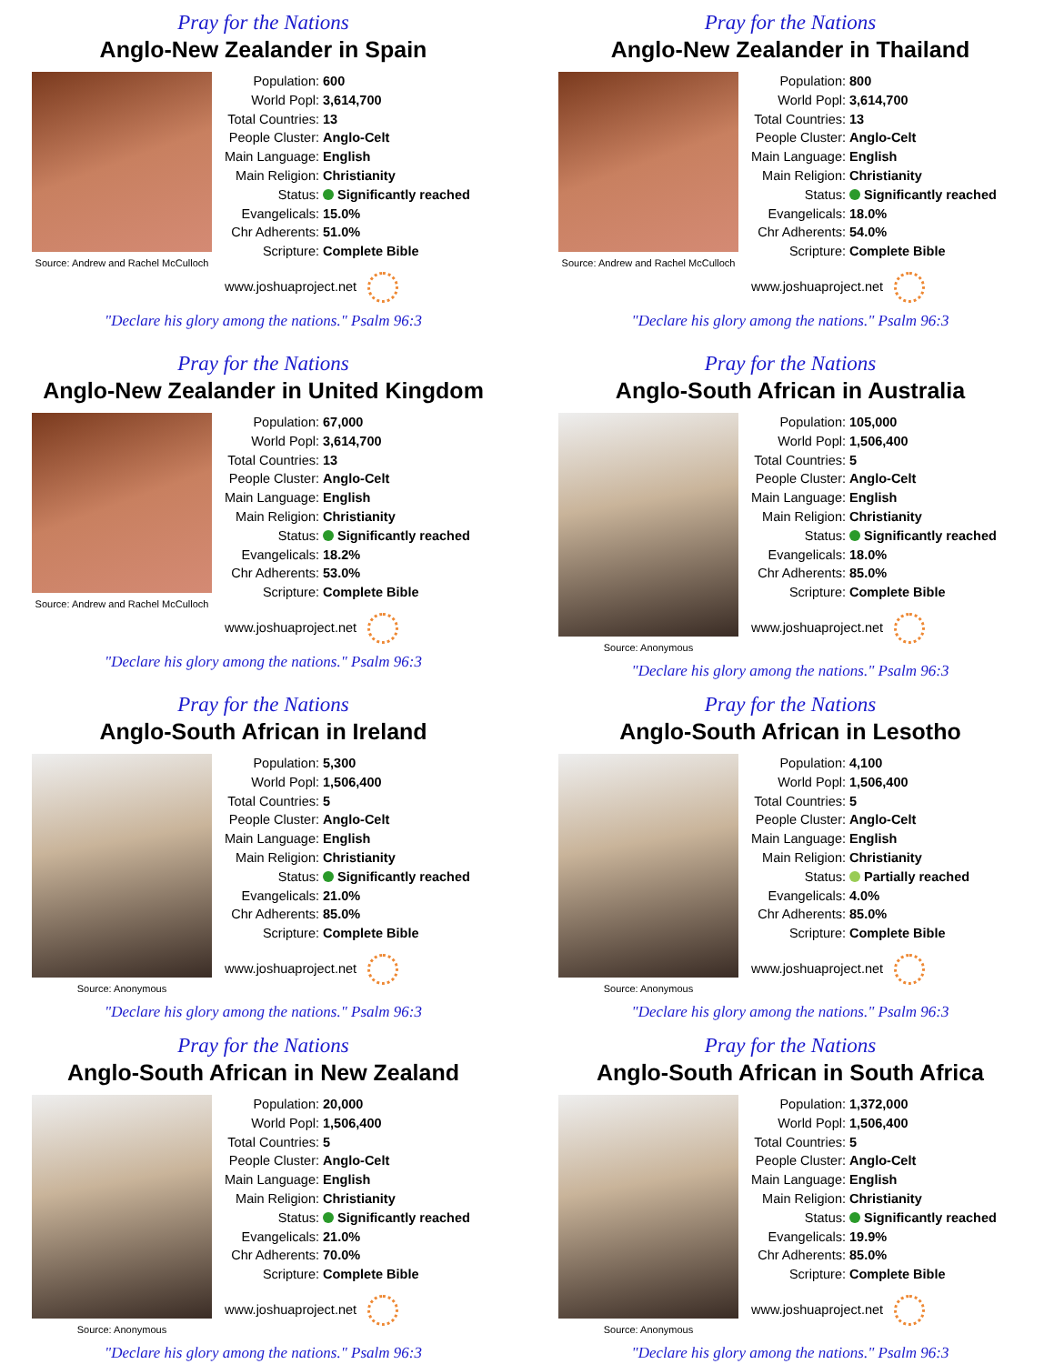Pray for the Nations
Anglo-New Zealander in Spain
Source: Andrew and Rachel McCulloch
| Population: | 600 |
| World Popl: | 3,614,700 |
| Total Countries: | 13 |
| People Cluster: | Anglo-Celt |
| Main Language: | English |
| Main Religion: | Christianity |
| Status: | Significantly reached |
| Evangelicals: | 15.0% |
| Chr Adherents: | 51.0% |
| Scripture: | Complete Bible |
www.joshuaproject.net
"Declare his glory among the nations." Psalm 96:3
Pray for the Nations
Anglo-New Zealander in Thailand
Source: Andrew and Rachel McCulloch
| Population: | 800 |
| World Popl: | 3,614,700 |
| Total Countries: | 13 |
| People Cluster: | Anglo-Celt |
| Main Language: | English |
| Main Religion: | Christianity |
| Status: | Significantly reached |
| Evangelicals: | 18.0% |
| Chr Adherents: | 54.0% |
| Scripture: | Complete Bible |
www.joshuaproject.net
"Declare his glory among the nations." Psalm 96:3
Pray for the Nations
Anglo-New Zealander in United Kingdom
Source: Andrew and Rachel McCulloch
| Population: | 67,000 |
| World Popl: | 3,614,700 |
| Total Countries: | 13 |
| People Cluster: | Anglo-Celt |
| Main Language: | English |
| Main Religion: | Christianity |
| Status: | Significantly reached |
| Evangelicals: | 18.2% |
| Chr Adherents: | 53.0% |
| Scripture: | Complete Bible |
www.joshuaproject.net
"Declare his glory among the nations." Psalm 96:3
Pray for the Nations
Anglo-South African in Australia
Source: Anonymous
| Population: | 105,000 |
| World Popl: | 1,506,400 |
| Total Countries: | 5 |
| People Cluster: | Anglo-Celt |
| Main Language: | English |
| Main Religion: | Christianity |
| Status: | Significantly reached |
| Evangelicals: | 18.0% |
| Chr Adherents: | 85.0% |
| Scripture: | Complete Bible |
www.joshuaproject.net
"Declare his glory among the nations." Psalm 96:3
Pray for the Nations
Anglo-South African in Ireland
Source: Anonymous
| Population: | 5,300 |
| World Popl: | 1,506,400 |
| Total Countries: | 5 |
| People Cluster: | Anglo-Celt |
| Main Language: | English |
| Main Religion: | Christianity |
| Status: | Significantly reached |
| Evangelicals: | 21.0% |
| Chr Adherents: | 85.0% |
| Scripture: | Complete Bible |
www.joshuaproject.net
"Declare his glory among the nations." Psalm 96:3
Pray for the Nations
Anglo-South African in Lesotho
Source: Anonymous
| Population: | 4,100 |
| World Popl: | 1,506,400 |
| Total Countries: | 5 |
| People Cluster: | Anglo-Celt |
| Main Language: | English |
| Main Religion: | Christianity |
| Status: | Partially reached |
| Evangelicals: | 4.0% |
| Chr Adherents: | 85.0% |
| Scripture: | Complete Bible |
www.joshuaproject.net
"Declare his glory among the nations." Psalm 96:3
Pray for the Nations
Anglo-South African in New Zealand
Source: Anonymous
| Population: | 20,000 |
| World Popl: | 1,506,400 |
| Total Countries: | 5 |
| People Cluster: | Anglo-Celt |
| Main Language: | English |
| Main Religion: | Christianity |
| Status: | Significantly reached |
| Evangelicals: | 21.0% |
| Chr Adherents: | 70.0% |
| Scripture: | Complete Bible |
www.joshuaproject.net
"Declare his glory among the nations." Psalm 96:3
Pray for the Nations
Anglo-South African in South Africa
Source: Anonymous
| Population: | 1,372,000 |
| World Popl: | 1,506,400 |
| Total Countries: | 5 |
| People Cluster: | Anglo-Celt |
| Main Language: | English |
| Main Religion: | Christianity |
| Status: | Significantly reached |
| Evangelicals: | 19.9% |
| Chr Adherents: | 85.0% |
| Scripture: | Complete Bible |
www.joshuaproject.net
"Declare his glory among the nations." Psalm 96:3